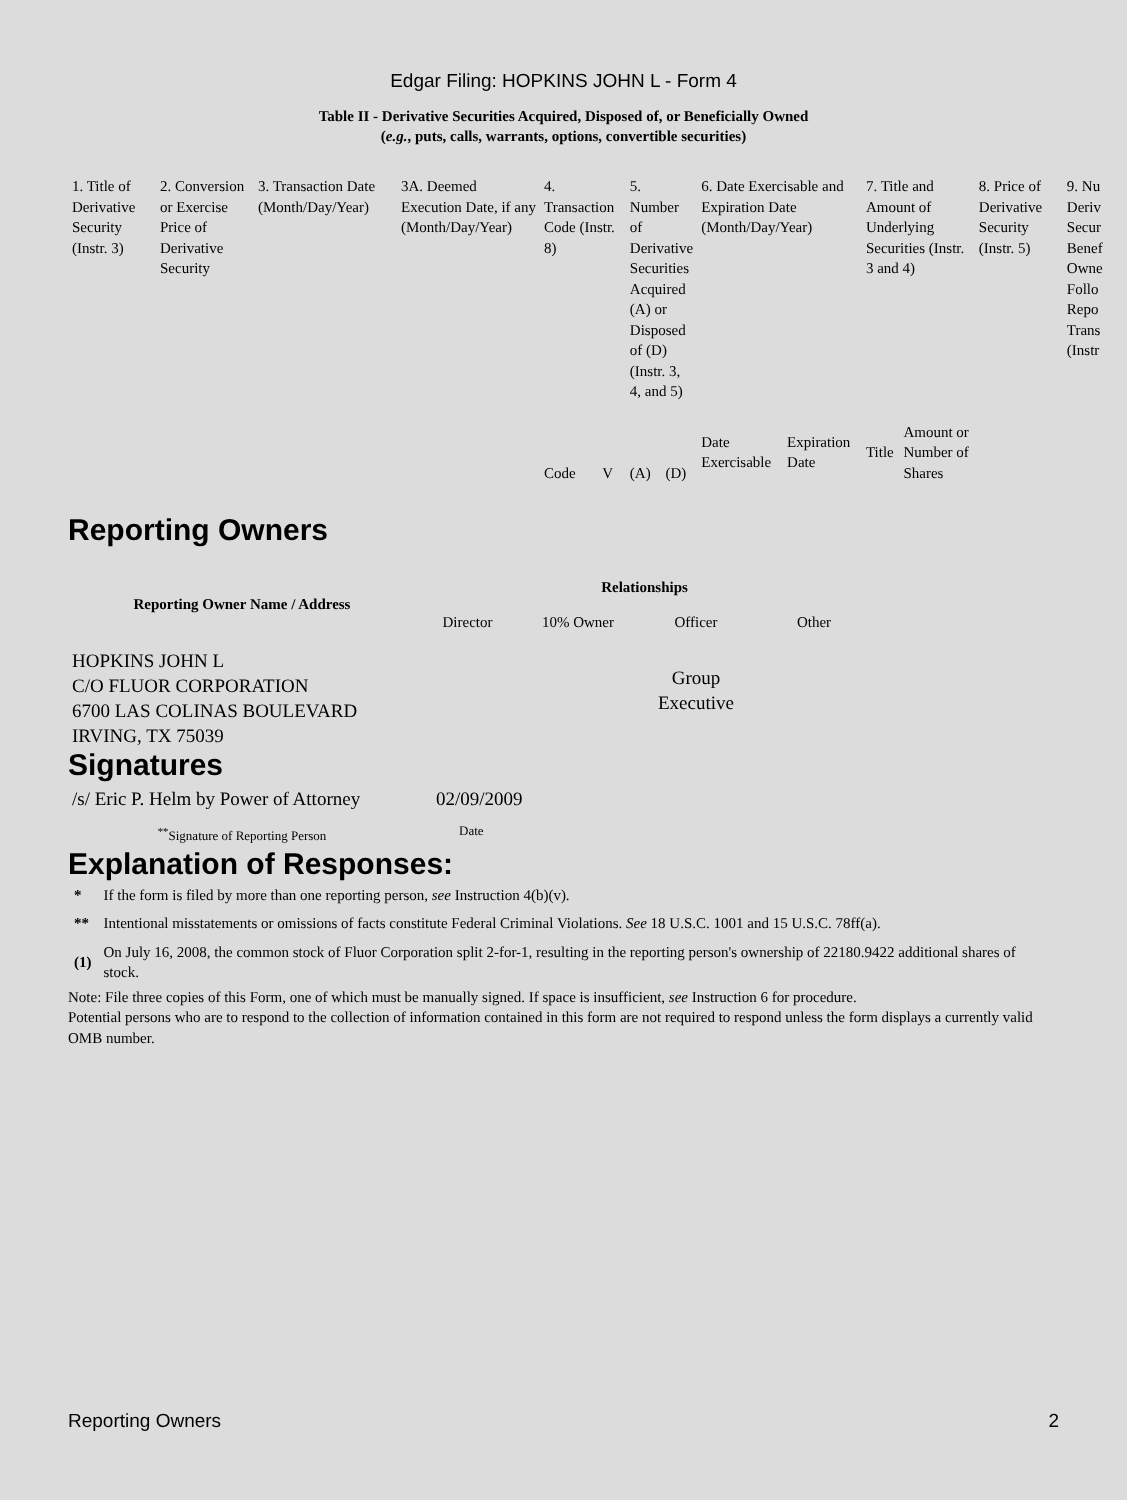Edgar Filing: HOPKINS JOHN L - Form 4
Table II - Derivative Securities Acquired, Disposed of, or Beneficially Owned
(e.g., puts, calls, warrants, options, convertible securities)
| 1. Title of Derivative Security (Instr. 3) | 2. Conversion or Exercise Price of Derivative Security | 3. Transaction Date (Month/Day/Year) | 3A. Deemed Execution Date, if any (Month/Day/Year) | 4. Transaction Code (Instr. 8) | | 5. Number of Derivative Securities Acquired (A) or Disposed of (D) (Instr. 3, 4, and 5) | | 6. Date Exercisable and Expiration Date (Month/Day/Year) | | 7. Title and Amount of Underlying Securities (Instr. 3 and 4) | | 8. Price of Derivative Security (Instr. 5) | 9. Nu Deriv Secur Benef Owne Follo Repo Trans (Instr |
| | | | | Code | V | (A) | (D) | Date Exercisable | Expiration Date | Title | Amount or Number of Shares | | |
Reporting Owners
| Reporting Owner Name / Address | Relationships | | | |
| --- | --- | --- | --- | --- |
| | Director | 10% Owner | Officer | Other |
| HOPKINS JOHN L C/O FLUOR CORPORATION 6700 LAS COLINAS BOULEVARD IRVING, TX 75039 | | | Group Executive | |
Signatures
| /s/ Eric P. Helm by Power of Attorney | 02/09/2009 |
| <sup>**</sup> Signature of Reporting Person | Date |
Explanation of Responses:
| * | If the form is filed by more than one reporting person, see Instruction 4(b)(v). |
| ** | Intentional misstatements or omissions of facts constitute Federal Criminal Violations. See 18 U.S.C. 1001 and 15 U.S.C. 78ff(a). |
| (1) | On July 16, 2008, the common stock of Fluor Corporation split 2-for-1, resulting in the reporting person's ownership of 22180.9422 additional shares of stock. |
Note: File three copies of this Form, one of which must be manually signed. If space is insufficient, see Instruction 6 for procedure.
Potential persons who are to respond to the collection of information contained in this form are not required to respond unless the form displays a currently valid OMB number.
Reporting Owners 2